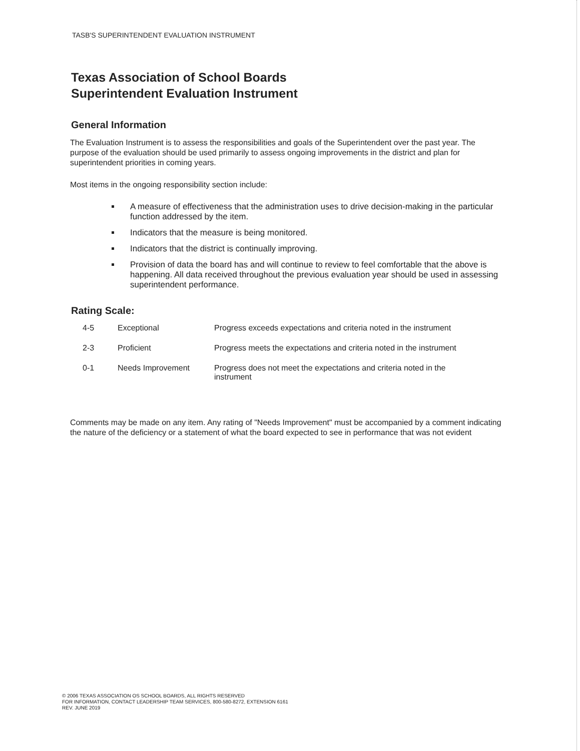TASB'S SUPERINTENDENT EVALUATION INSTRUMENT
Texas Association of School Boards
Superintendent Evaluation Instrument
General Information
The Evaluation Instrument is to assess the responsibilities and goals of the Superintendent over the past year. The purpose of the evaluation should be used primarily to assess ongoing improvements in the district and plan for superintendent priorities in coming years.
Most items in the ongoing responsibility section include:
A measure of effectiveness that the administration uses to drive decision-making in the particular function addressed by the item.
Indicators that the measure is being monitored.
Indicators that the district is continually improving.
Provision of data the board has and will continue to review to feel comfortable that the above is happening. All data received throughout the previous evaluation year should be used in assessing superintendent performance.
Rating Scale:
| 4-5 | Exceptional | Progress exceeds expectations and criteria noted in the instrument |
| 2-3 | Proficient | Progress meets the expectations and criteria noted in the instrument |
| 0-1 | Needs Improvement | Progress does not meet the expectations and criteria noted in the instrument |
Comments may be made on any item. Any rating of "Needs Improvement" must be accompanied by a comment indicating the nature of the deficiency or a statement of what the board expected to see in performance that was not evident
© 2006 TEXAS ASSOCIATION OS SCHOOL BOARDS, ALL RIGHTS RESERVED
FOR INFORMATION, CONTACT LEADERSHIP TEAM SERVICES, 800-580-8272, EXTENSION 6161
REV. JUNE 2019